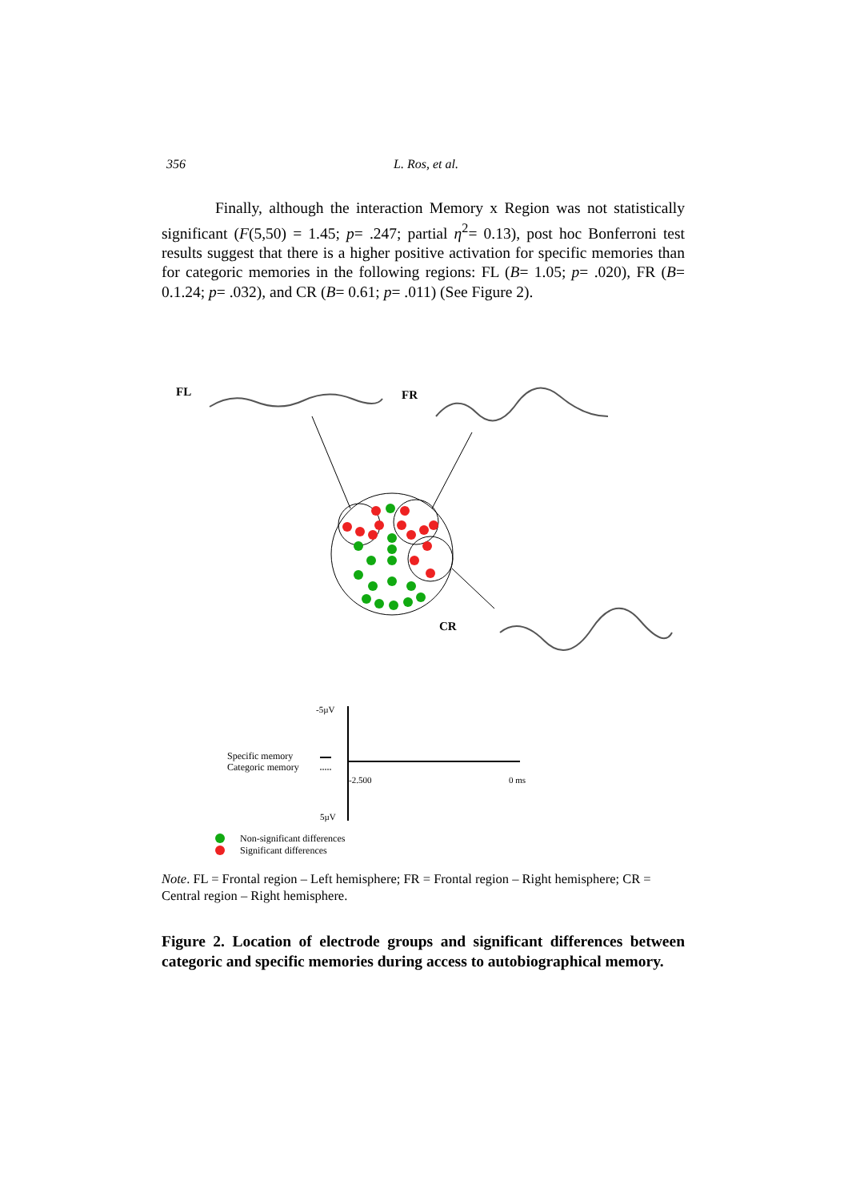356 L. Ros, et al.
Finally, although the interaction Memory x Region was not statistically significant (F(5,50) = 1.45; p= .247; partial η<sup>2</sup>= 0.13), post hoc Bonferroni test results suggest that there is a higher positive activation for specific memories than for categoric memories in the following regions: FL (B= 1.05; p= .020), FR (B= 0.1.24; p= .032), and CR (B= 0.61; p= .011) (See Figure 2).
FL
FR
CR
-5µV
5µV
-2.500
0 ms
Specific memory
Categoric memory
Non-significant differences
Significant differences
Note. FL = Frontal region – Left hemisphere; FR = Frontal region – Right hemisphere; CR = Central region – Right hemisphere.
Figure 2. Location of electrode groups and significant differences between categoric and specific memories during access to autobiographical memory.